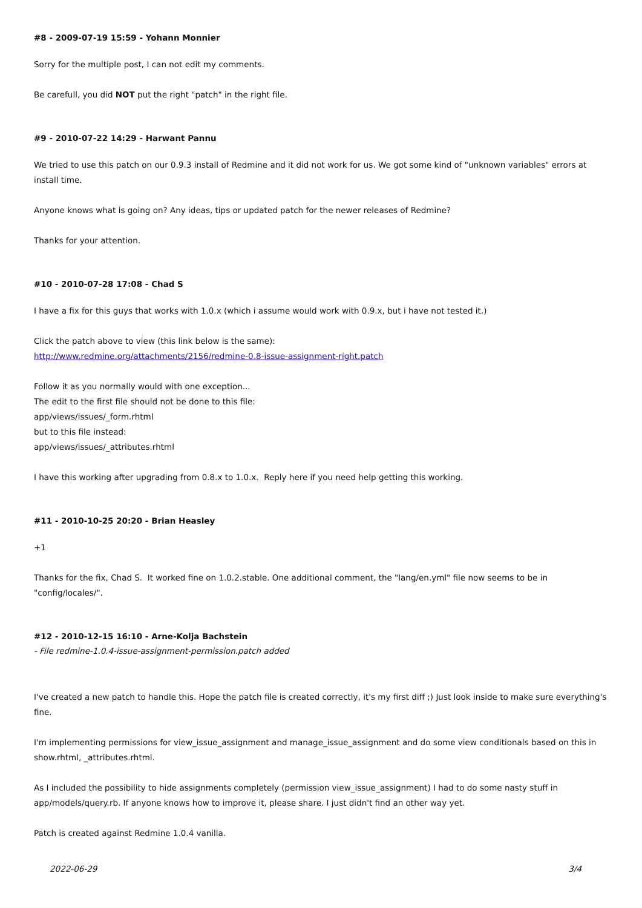#8 - 2009-07-19 15:59 - Yohann Monnier
Sorry for the multiple post, I can not edit my comments.
Be carefull, you did NOT put the right "patch" in the right file.
#9 - 2010-07-22 14:29 - Harwant Pannu
We tried to use this patch on our 0.9.3 install of Redmine and it did not work for us. We got some kind of "unknown variables" errors at install time.
Anyone knows what is going on? Any ideas, tips or updated patch for the newer releases of Redmine?
Thanks for your attention.
#10 - 2010-07-28 17:08 - Chad S
I have a fix for this guys that works with 1.0.x (which i assume would work with 0.9.x, but i have not tested it.)
Click the patch above to view (this link below is the same):
http://www.redmine.org/attachments/2156/redmine-0.8-issue-assignment-right.patch
Follow it as you normally would with one exception...
The edit to the first file should not be done to this file:
app/views/issues/_form.rhtml
but to this file instead:
app/views/issues/_attributes.rhtml
I have this working after upgrading from 0.8.x to 1.0.x. Reply here if you need help getting this working.
#11 - 2010-10-25 20:20 - Brian Heasley
+1
Thanks for the fix, Chad S. It worked fine on 1.0.2.stable. One additional comment, the "lang/en.yml" file now seems to be in "config/locales/".
#12 - 2010-12-15 16:10 - Arne-Kolja Bachstein
- File redmine-1.0.4-issue-assignment-permission.patch added
I've created a new patch to handle this. Hope the patch file is created correctly, it's my first diff ;) Just look inside to make sure everything's fine.
I'm implementing permissions for view_issue_assignment and manage_issue_assignment and do some view conditionals based on this in show.rhtml, _attributes.rhtml.
As I included the possibility to hide assignments completely (permission view_issue_assignment) I had to do some nasty stuff in app/models/query.rb. If anyone knows how to improve it, please share. I just didn't find an other way yet.
Patch is created against Redmine 1.0.4 vanilla.
2022-06-29 3/4